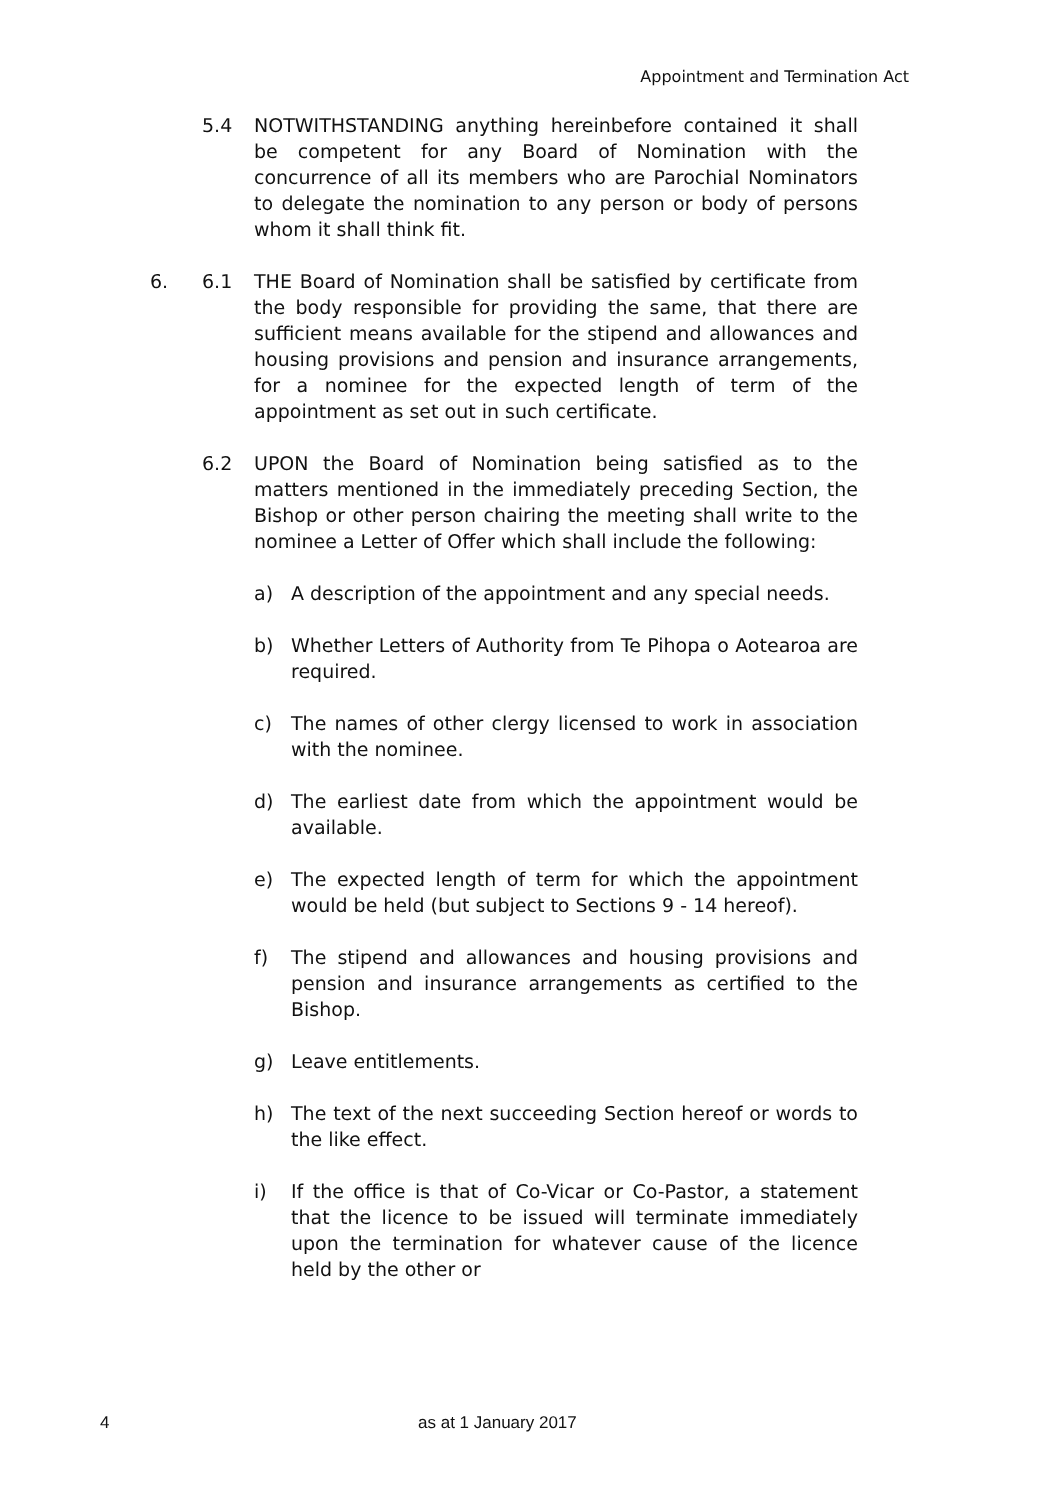Appointment and Termination Act
5.4 NOTWITHSTANDING anything hereinbefore contained it shall be competent for any Board of Nomination with the concurrence of all its members who are Parochial Nominators to delegate the nomination to any person or body of persons whom it shall think fit.
6. 6.1 THE Board of Nomination shall be satisfied by certificate from the body responsible for providing the same, that there are sufficient means available for the stipend and allowances and housing provisions and pension and insurance arrangements, for a nominee for the expected length of term of the appointment as set out in such certificate.
6.2 UPON the Board of Nomination being satisfied as to the matters mentioned in the immediately preceding Section, the Bishop or other person chairing the meeting shall write to the nominee a Letter of Offer which shall include the following:
a) A description of the appointment and any special needs.
b) Whether Letters of Authority from Te Pihopa o Aotearoa are required.
c) The names of other clergy licensed to work in association with the nominee.
d) The earliest date from which the appointment would be available.
e) The expected length of term for which the appointment would be held (but subject to Sections 9 - 14 hereof).
f) The stipend and allowances and housing provisions and pension and insurance arrangements as certified to the Bishop.
g) Leave entitlements.
h) The text of the next succeeding Section hereof or words to the like effect.
i) If the office is that of Co-Vicar or Co-Pastor, a statement that the licence to be issued will terminate immediately upon the termination for whatever cause of the licence held by the other or
4 as at 1 January 2017